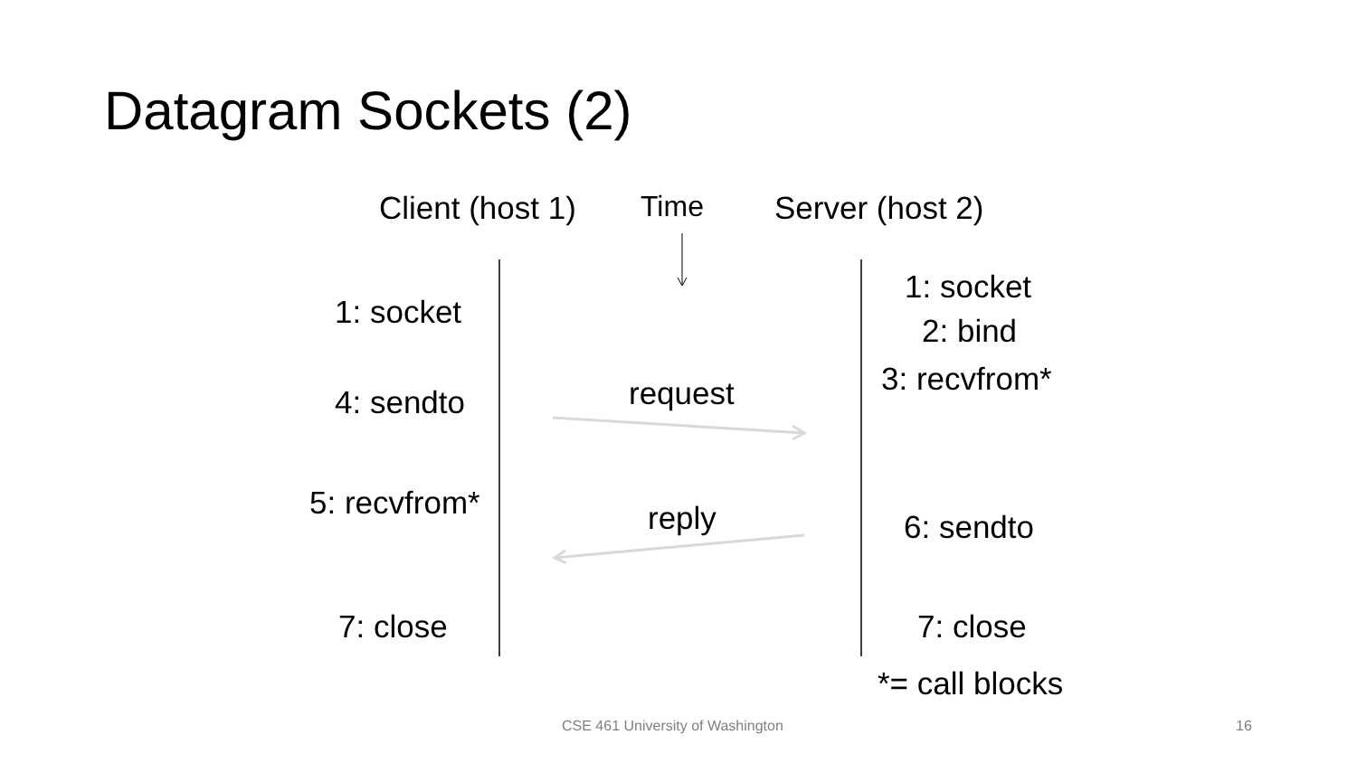Datagram Sockets (2)
Client (host 1) Time Server (host 2)
1: socket
4: sendto
5: recvfrom*
7: close
request
reply
1: socket
2: bind
3: recvfrom*
6: sendto
7: close
*= call blocks
CSE 461 University of Washington 16